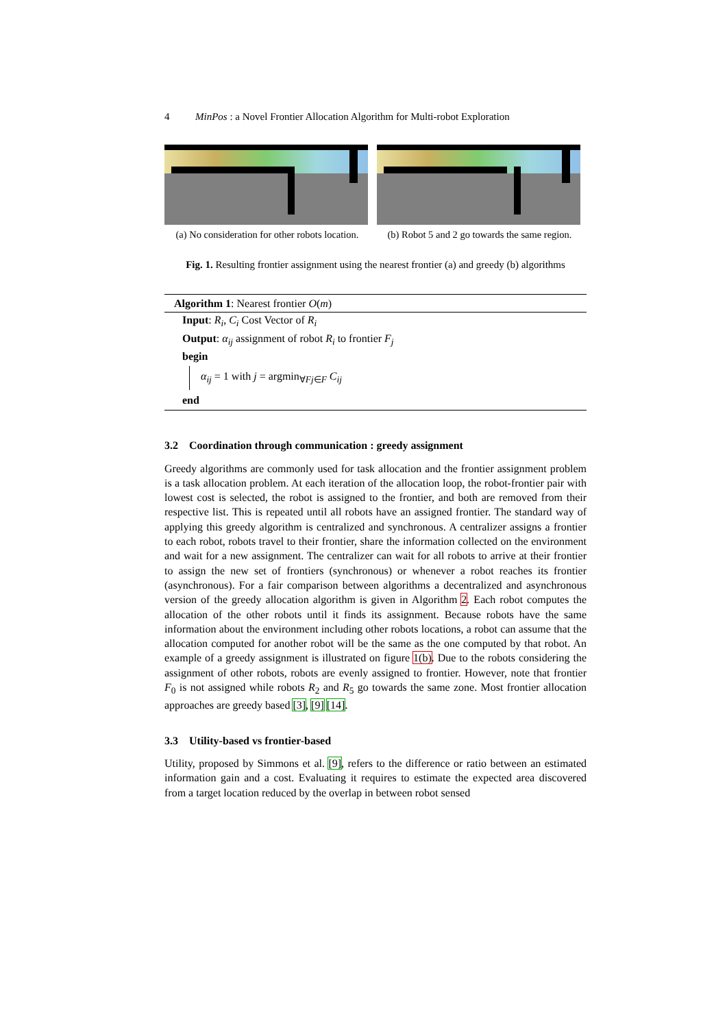4 MinPos : a Novel Frontier Allocation Algorithm for Multi-robot Exploration
(a) No consideration for other robots location.
(b) Robot 5 and 2 go towards the same region.
Fig. 1. Resulting frontier assignment using the nearest frontier (a) and greedy (b) algorithms
Algorithm 1: Nearest frontier O(m)
Input: R<sub>i</sub>, C<sub>i</sub> Cost Vector of R<sub>i</sub>
Output: α<sub>ij</sub> assignment of robot R<sub>i</sub> to frontier F<sub>j</sub>
begin
α<sub>ij</sub> = 1 with j = argmin<sub>∀Fj∈F</sub> C<sub>ij</sub>
end
3.2 Coordination through communication : greedy assignment
Greedy algorithms are commonly used for task allocation and the frontier assignment problem is a task allocation problem. At each iteration of the allocation loop, the robot-frontier pair with lowest cost is selected, the robot is assigned to the frontier, and both are removed from their respective list. This is repeated until all robots have an assigned frontier. The standard way of applying this greedy algorithm is centralized and synchronous. A centralizer assigns a frontier to each robot, robots travel to their frontier, share the information collected on the environment and wait for a new assignment. The centralizer can wait for all robots to arrive at their frontier to assign the new set of frontiers (synchronous) or whenever a robot reaches its frontier (asynchronous). For a fair comparison between algorithms a decentralized and asynchronous version of the greedy allocation algorithm is given in Algorithm 2. Each robot computes the allocation of the other robots until it finds its assignment. Because robots have the same information about the environment including other robots locations, a robot can assume that the allocation computed for another robot will be the same as the one computed by that robot. An example of a greedy assignment is illustrated on figure 1(b). Due to the robots considering the assignment of other robots, robots are evenly assigned to frontier. However, note that frontier F<sub>0</sub> is not assigned while robots R<sub>2</sub> and R<sub>5</sub> go towards the same zone. Most frontier allocation approaches are greedy based [3], [9] [14].
3.3 Utility-based vs frontier-based
Utility, proposed by Simmons et al. [9], refers to the difference or ratio between an estimated information gain and a cost. Evaluating it requires to estimate the expected area discovered from a target location reduced by the overlap in between robot sensed